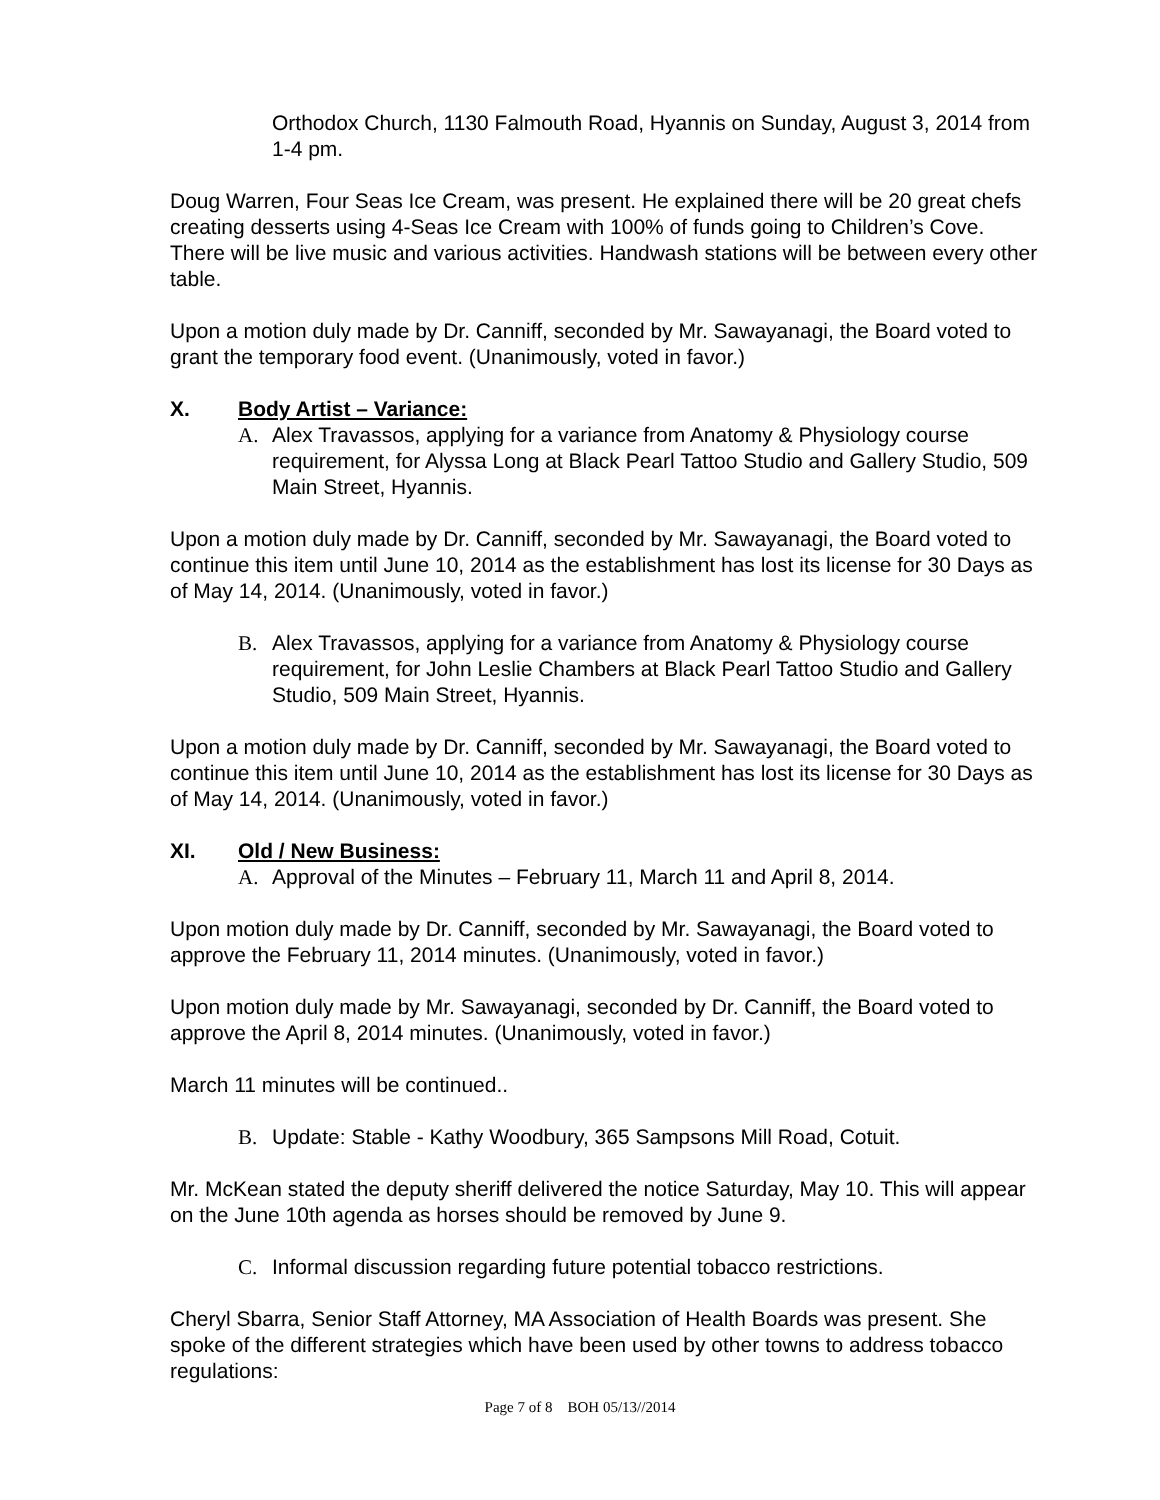Orthodox Church, 1130 Falmouth Road, Hyannis on Sunday, August 3, 2014 from 1-4 pm.
Doug Warren, Four Seas Ice Cream, was present. He explained there will be 20 great chefs creating desserts using 4-Seas Ice Cream with 100% of funds going to Children’s Cove. There will be live music and various activities. Handwash stations will be between every other table.
Upon a motion duly made by Dr. Canniff, seconded by Mr. Sawayanagi, the Board voted to grant the temporary food event. (Unanimously, voted in favor.)
X. Body Artist – Variance:
A. Alex Travassos, applying for a variance from Anatomy & Physiology course requirement, for Alyssa Long at Black Pearl Tattoo Studio and Gallery Studio, 509 Main Street, Hyannis.
Upon a motion duly made by Dr. Canniff, seconded by Mr. Sawayanagi, the Board voted to continue this item until June 10, 2014 as the establishment has lost its license for 30 Days as of May 14, 2014. (Unanimously, voted in favor.)
B. Alex Travassos, applying for a variance from Anatomy & Physiology course requirement, for John Leslie Chambers at Black Pearl Tattoo Studio and Gallery Studio, 509 Main Street, Hyannis.
Upon a motion duly made by Dr. Canniff, seconded by Mr. Sawayanagi, the Board voted to continue this item until June 10, 2014 as the establishment has lost its license for 30 Days as of May 14, 2014. (Unanimously, voted in favor.)
XI. Old / New Business:
A. Approval of the Minutes – February 11, March 11 and April 8, 2014.
Upon motion duly made by Dr. Canniff, seconded by Mr. Sawayanagi, the Board voted to approve the February 11, 2014 minutes. (Unanimously, voted in favor.)
Upon motion duly made by Mr. Sawayanagi, seconded by Dr. Canniff, the Board voted to approve the April 8, 2014 minutes. (Unanimously, voted in favor.)
March 11 minutes will be continued..
B. Update: Stable - Kathy Woodbury, 365 Sampsons Mill Road, Cotuit.
Mr. McKean stated the deputy sheriff delivered the notice Saturday, May 10. This will appear on the June 10th agenda as horses should be removed by June 9.
C. Informal discussion regarding future potential tobacco restrictions.
Cheryl Sbarra, Senior Staff Attorney, MA Association of Health Boards was present. She spoke of the different strategies which have been used by other towns to address tobacco regulations:
Page 7 of 8 BOH 05/13//2014